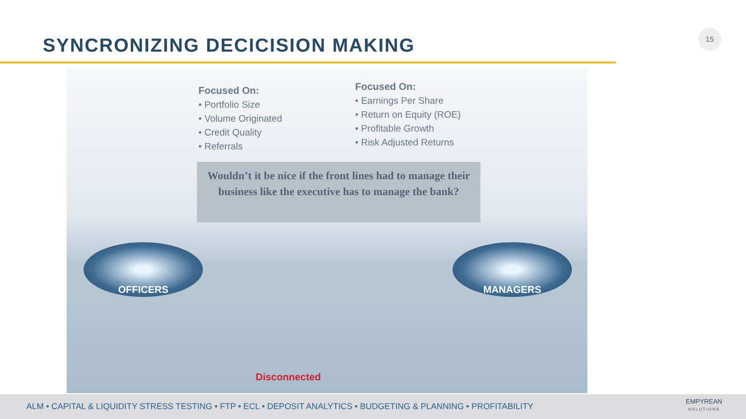SYNCRONIZING DECICISION MAKING
15
Focused On:
• Portfolio Size
• Volume Originated
• Credit Quality
• Referrals
Focused On:
• Earnings Per Share
• Return on Equity (ROE)
• Profitable Growth
• Risk Adjusted Returns
Wouldn’t it be nice if the front lines had to manage their business like the executive has to manage the bank?
OFFICERS MANAGERS
Disconnected
ALM • CAPITAL & LIQUIDITY STRESS TESTING • FTP • ECL • DEPOSIT ANALYTICS • BUDGETING & PLANNING • PROFITABILITY
EMPYREAN
SOLUTIONS